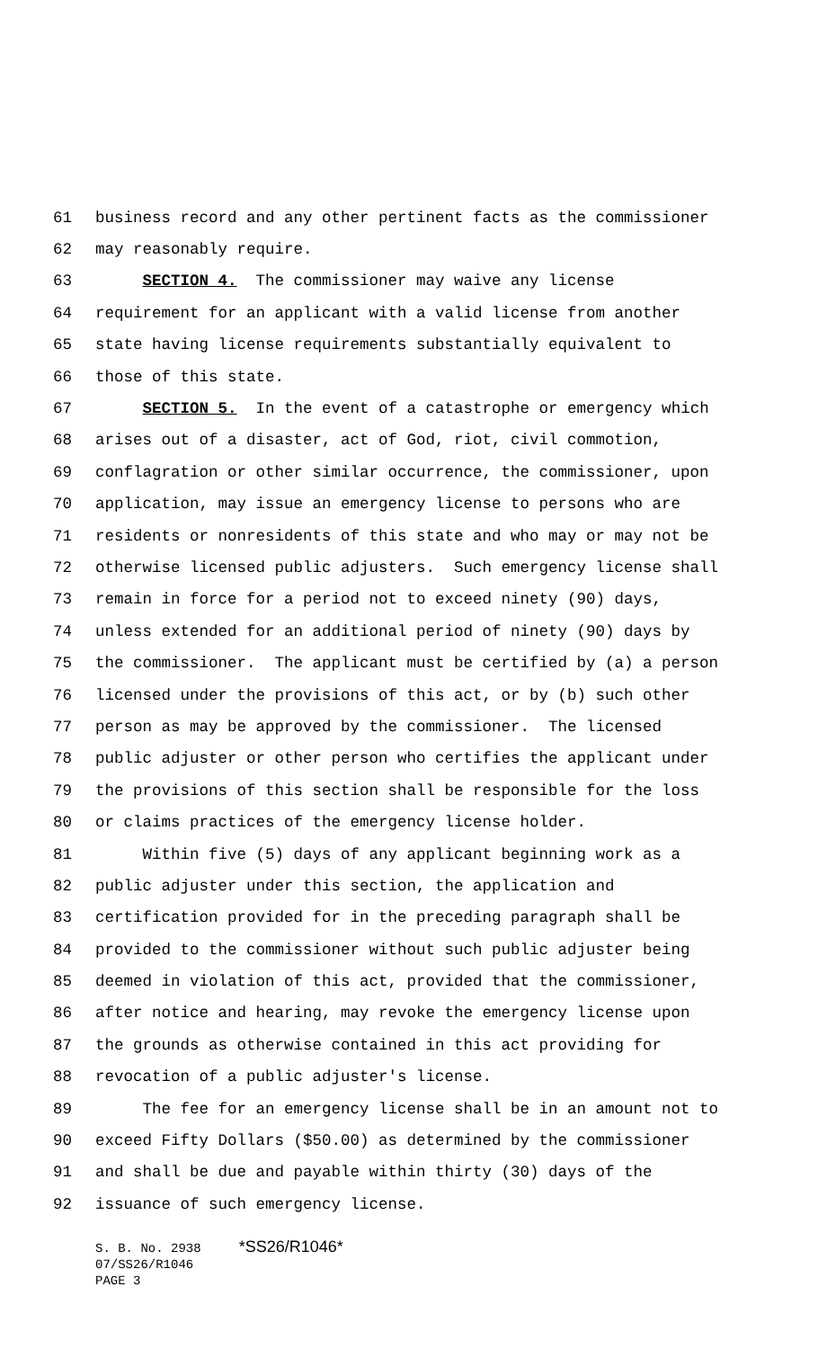61 business record and any other pertinent facts as the commissioner
62 may reasonably require.
63 SECTION 4. The commissioner may waive any license
64 requirement for an applicant with a valid license from another
65 state having license requirements substantially equivalent to
66 those of this state.
67 SECTION 5. In the event of a catastrophe or emergency which
68 arises out of a disaster, act of God, riot, civil commotion,
69 conflagration or other similar occurrence, the commissioner, upon
70 application, may issue an emergency license to persons who are
71 residents or nonresidents of this state and who may or may not be
72 otherwise licensed public adjusters. Such emergency license shall
73 remain in force for a period not to exceed ninety (90) days,
74 unless extended for an additional period of ninety (90) days by
75 the commissioner. The applicant must be certified by (a) a person
76 licensed under the provisions of this act, or by (b) such other
77 person as may be approved by the commissioner. The licensed
78 public adjuster or other person who certifies the applicant under
79 the provisions of this section shall be responsible for the loss
80 or claims practices of the emergency license holder.
81 Within five (5) days of any applicant beginning work as a
82 public adjuster under this section, the application and
83 certification provided for in the preceding paragraph shall be
84 provided to the commissioner without such public adjuster being
85 deemed in violation of this act, provided that the commissioner,
86 after notice and hearing, may revoke the emergency license upon
87 the grounds as otherwise contained in this act providing for
88 revocation of a public adjuster's license.
89 The fee for an emergency license shall be in an amount not to
90 exceed Fifty Dollars ($50.00) as determined by the commissioner
91 and shall be due and payable within thirty (30) days of the
92 issuance of such emergency license.
S. B. No. 2938 *SS26/R1046* 07/SS26/R1046 PAGE 3